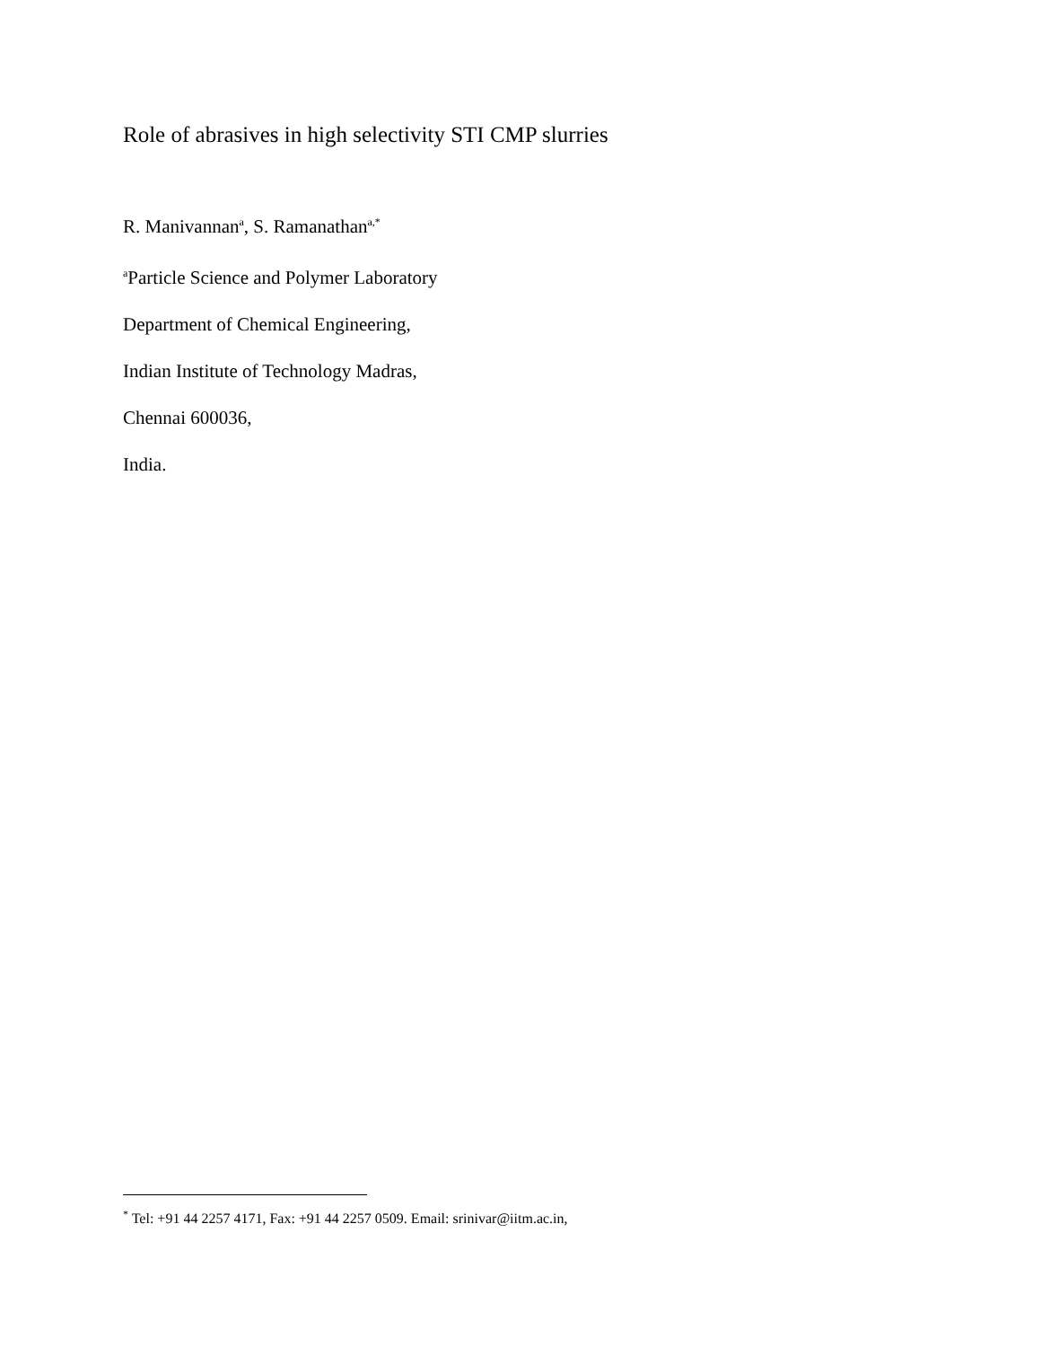Role of abrasives in high selectivity STI CMP slurries
R. Manivannan<sup>a</sup>, S. Ramanathan<sup>a,*</sup>
<sup>a</sup> Particle Science and Polymer Laboratory
Department of Chemical Engineering,
Indian Institute of Technology Madras,
Chennai 600036,
India.
<sup>*</sup> Tel: +91 44 2257 4171, Fax: +91 44 2257 0509. Email: srinivar@iitm.ac.in,